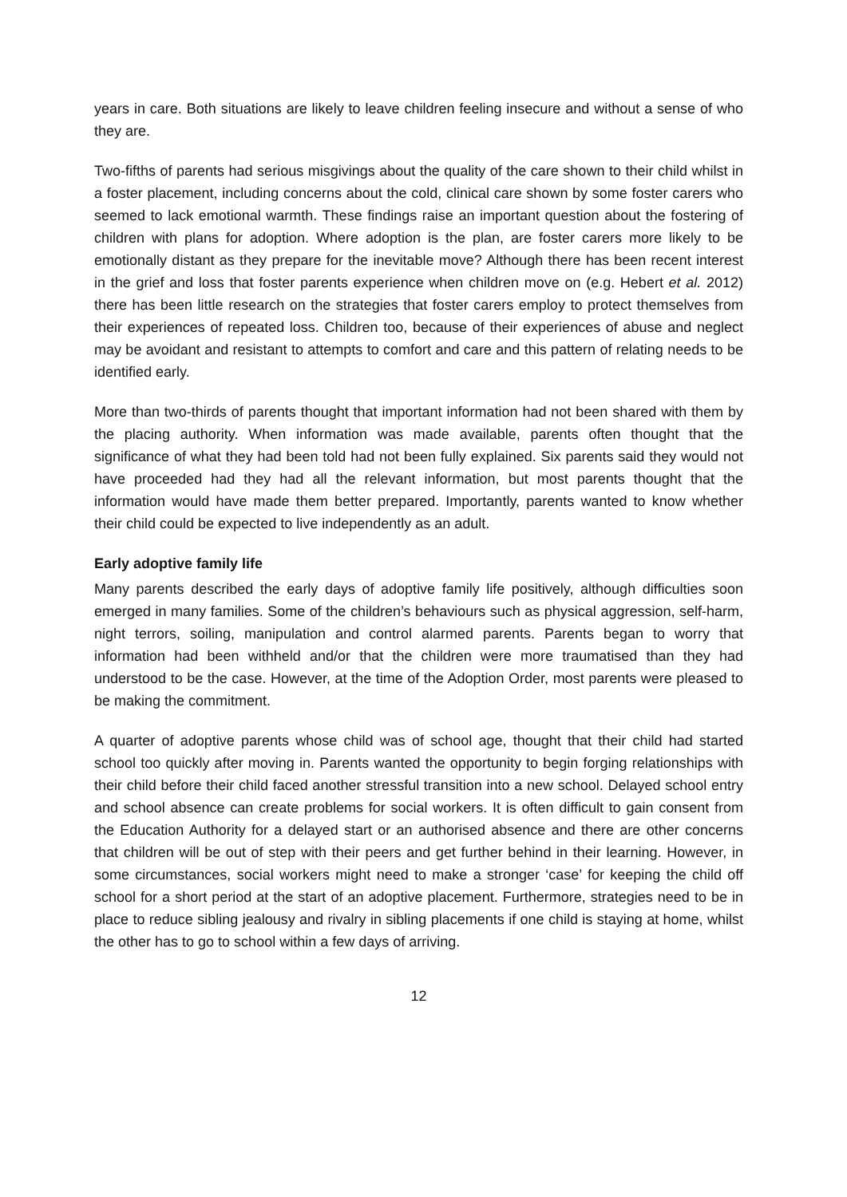years in care. Both situations are likely to leave children feeling insecure and without a sense of who they are.
Two-fifths of parents had serious misgivings about the quality of the care shown to their child whilst in a foster placement, including concerns about the cold, clinical care shown by some foster carers who seemed to lack emotional warmth. These findings raise an important question about the fostering of children with plans for adoption. Where adoption is the plan, are foster carers more likely to be emotionally distant as they prepare for the inevitable move? Although there has been recent interest in the grief and loss that foster parents experience when children move on (e.g. Hebert et al. 2012) there has been little research on the strategies that foster carers employ to protect themselves from their experiences of repeated loss. Children too, because of their experiences of abuse and neglect may be avoidant and resistant to attempts to comfort and care and this pattern of relating needs to be identified early.
More than two-thirds of parents thought that important information had not been shared with them by the placing authority. When information was made available, parents often thought that the significance of what they had been told had not been fully explained. Six parents said they would not have proceeded had they had all the relevant information, but most parents thought that the information would have made them better prepared. Importantly, parents wanted to know whether their child could be expected to live independently as an adult.
Early adoptive family life
Many parents described the early days of adoptive family life positively, although difficulties soon emerged in many families. Some of the children’s behaviours such as physical aggression, self-harm, night terrors, soiling, manipulation and control alarmed parents. Parents began to worry that information had been withheld and/or that the children were more traumatised than they had understood to be the case. However, at the time of the Adoption Order, most parents were pleased to be making the commitment.
A quarter of adoptive parents whose child was of school age, thought that their child had started school too quickly after moving in. Parents wanted the opportunity to begin forging relationships with their child before their child faced another stressful transition into a new school. Delayed school entry and school absence can create problems for social workers. It is often difficult to gain consent from the Education Authority for a delayed start or an authorised absence and there are other concerns that children will be out of step with their peers and get further behind in their learning. However, in some circumstances, social workers might need to make a stronger ‘case’ for keeping the child off school for a short period at the start of an adoptive placement. Furthermore, strategies need to be in place to reduce sibling jealousy and rivalry in sibling placements if one child is staying at home, whilst the other has to go to school within a few days of arriving.
12